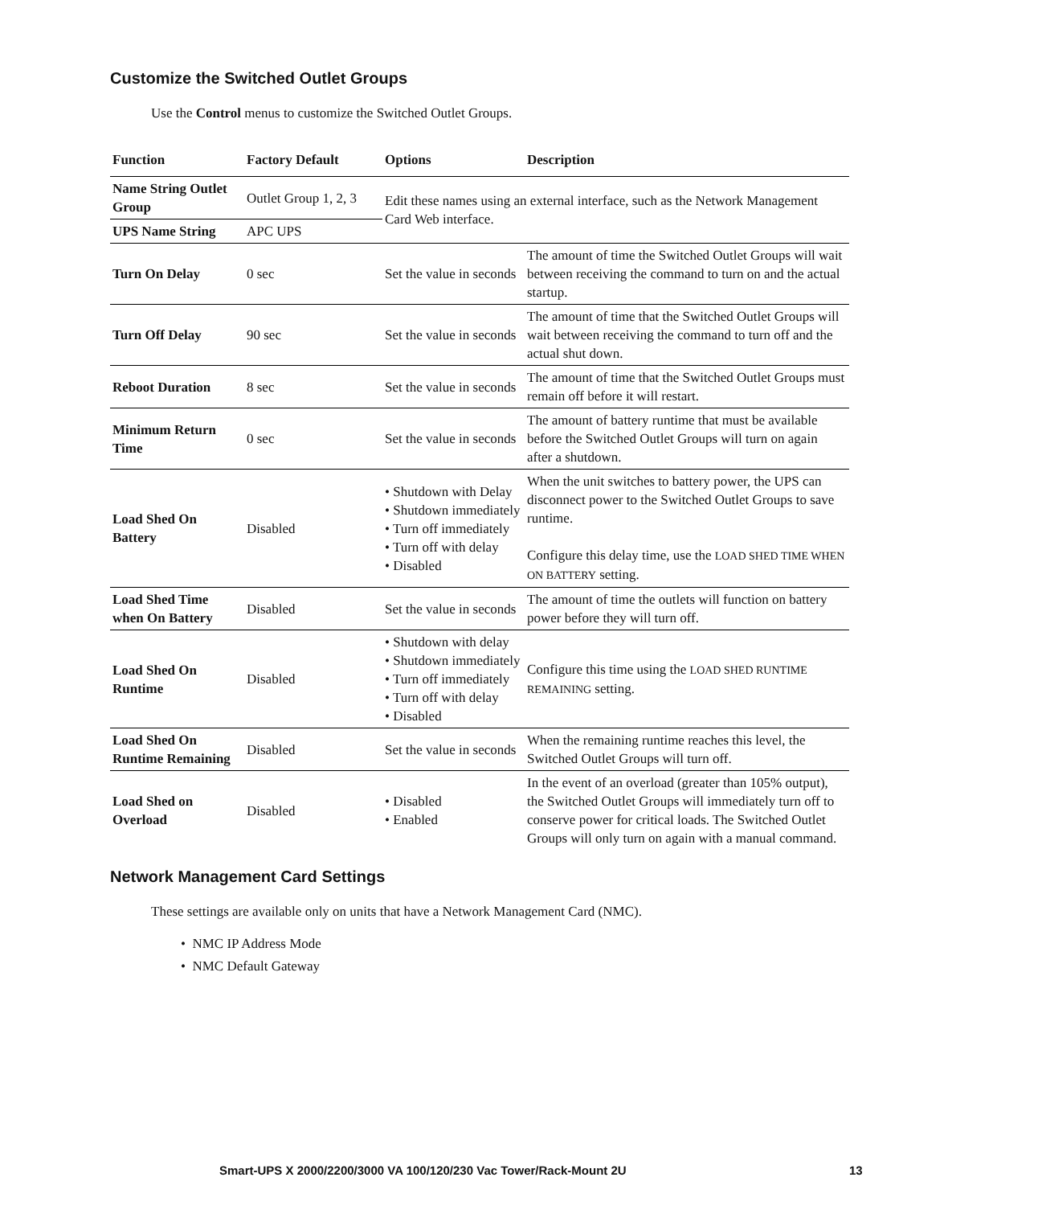Customize the Switched Outlet Groups
Use the Control menus to customize the Switched Outlet Groups.
| Function | Factory Default | Options | Description |
| --- | --- | --- | --- |
| Name String Outlet Group | Outlet Group 1, 2, 3 | Edit these names using an external interface, such as the Network Management Card Web interface. | |
| UPS Name String | APC UPS | | |
| Turn On Delay | 0 sec | Set the value in seconds | The amount of time the Switched Outlet Groups will wait between receiving the command to turn on and the actual startup. |
| Turn Off Delay | 90 sec | Set the value in seconds | The amount of time that the Switched Outlet Groups will wait between receiving the command to turn off and the actual shut down. |
| Reboot Duration | 8 sec | Set the value in seconds | The amount of time that the Switched Outlet Groups must remain off before it will restart. |
| Minimum Return Time | 0 sec | Set the value in seconds | The amount of battery runtime that must be available before the Switched Outlet Groups will turn on again after a shutdown. |
| Load Shed On Battery | Disabled | • Shutdown with Delay • Shutdown immediately • Turn off immediately • Turn off with delay • Disabled | When the unit switches to battery power, the UPS can disconnect power to the Switched Outlet Groups to save runtime. Configure this delay time, use the LOAD SHED TIME WHEN ON BATTERY setting. |
| Load Shed Time when On Battery | Disabled | Set the value in seconds | The amount of time the outlets will function on battery power before they will turn off. |
| Load Shed On Runtime | Disabled | • Shutdown with delay • Shutdown immediately • Turn off immediately • Turn off with delay • Disabled | Configure this time using the LOAD SHED RUNTIME REMAINING setting. |
| Load Shed On Runtime Remaining | Disabled | Set the value in seconds | When the remaining runtime reaches this level, the Switched Outlet Groups will turn off. |
| Load Shed on Overload | Disabled | • Disabled • Enabled | In the event of an overload (greater than 105% output), the Switched Outlet Groups will immediately turn off to conserve power for critical loads. The Switched Outlet Groups will only turn on again with a manual command. |
Network Management Card Settings
These settings are available only on units that have a Network Management Card (NMC).
• NMC IP Address Mode
• NMC Default Gateway
Smart-UPS X 2000/2200/3000 VA 100/120/230 Vac Tower/Rack-Mount 2U 13